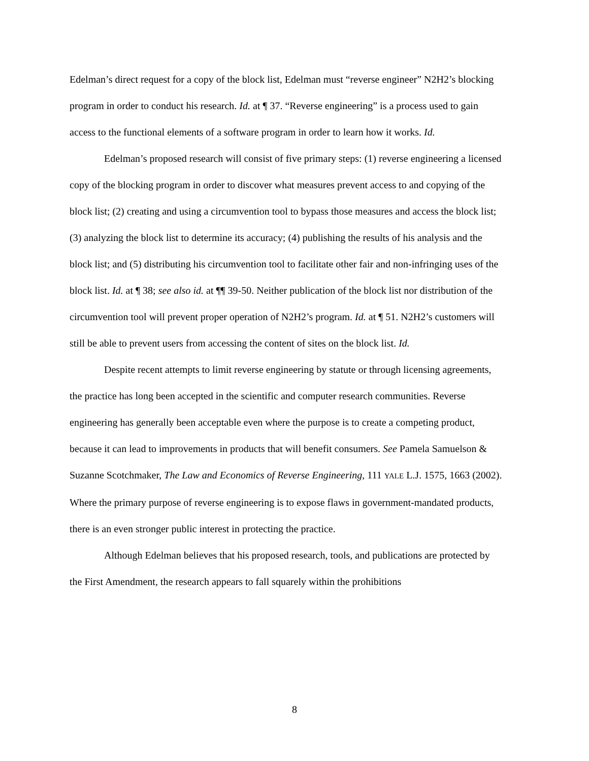Edelman’s direct request for a copy of the block list, Edelman must “reverse engineer” N2H2’s blocking program in order to conduct his research. Id. at ¶ 37. “Reverse engineering” is a process used to gain access to the functional elements of a software program in order to learn how it works. Id.
Edelman’s proposed research will consist of five primary steps: (1) reverse engineering a licensed copy of the blocking program in order to discover what measures prevent access to and copying of the block list; (2) creating and using a circumvention tool to bypass those measures and access the block list; (3) analyzing the block list to determine its accuracy; (4) publishing the results of his analysis and the block list; and (5) distributing his circumvention tool to facilitate other fair and non-infringing uses of the block list. Id. at ¶ 38; see also id. at ¶¶ 39-50. Neither publication of the block list nor distribution of the circumvention tool will prevent proper operation of N2H2’s program. Id. at ¶ 51. N2H2’s customers will still be able to prevent users from accessing the content of sites on the block list. Id.
Despite recent attempts to limit reverse engineering by statute or through licensing agreements, the practice has long been accepted in the scientific and computer research communities. Reverse engineering has generally been acceptable even where the purpose is to create a competing product, because it can lead to improvements in products that will benefit consumers. See Pamela Samuelson & Suzanne Scotchmaker, The Law and Economics of Reverse Engineering, 111 YALE L.J. 1575, 1663 (2002). Where the primary purpose of reverse engineering is to expose flaws in government-mandated products, there is an even stronger public interest in protecting the practice.
Although Edelman believes that his proposed research, tools, and publications are protected by the First Amendment, the research appears to fall squarely within the prohibitions
8